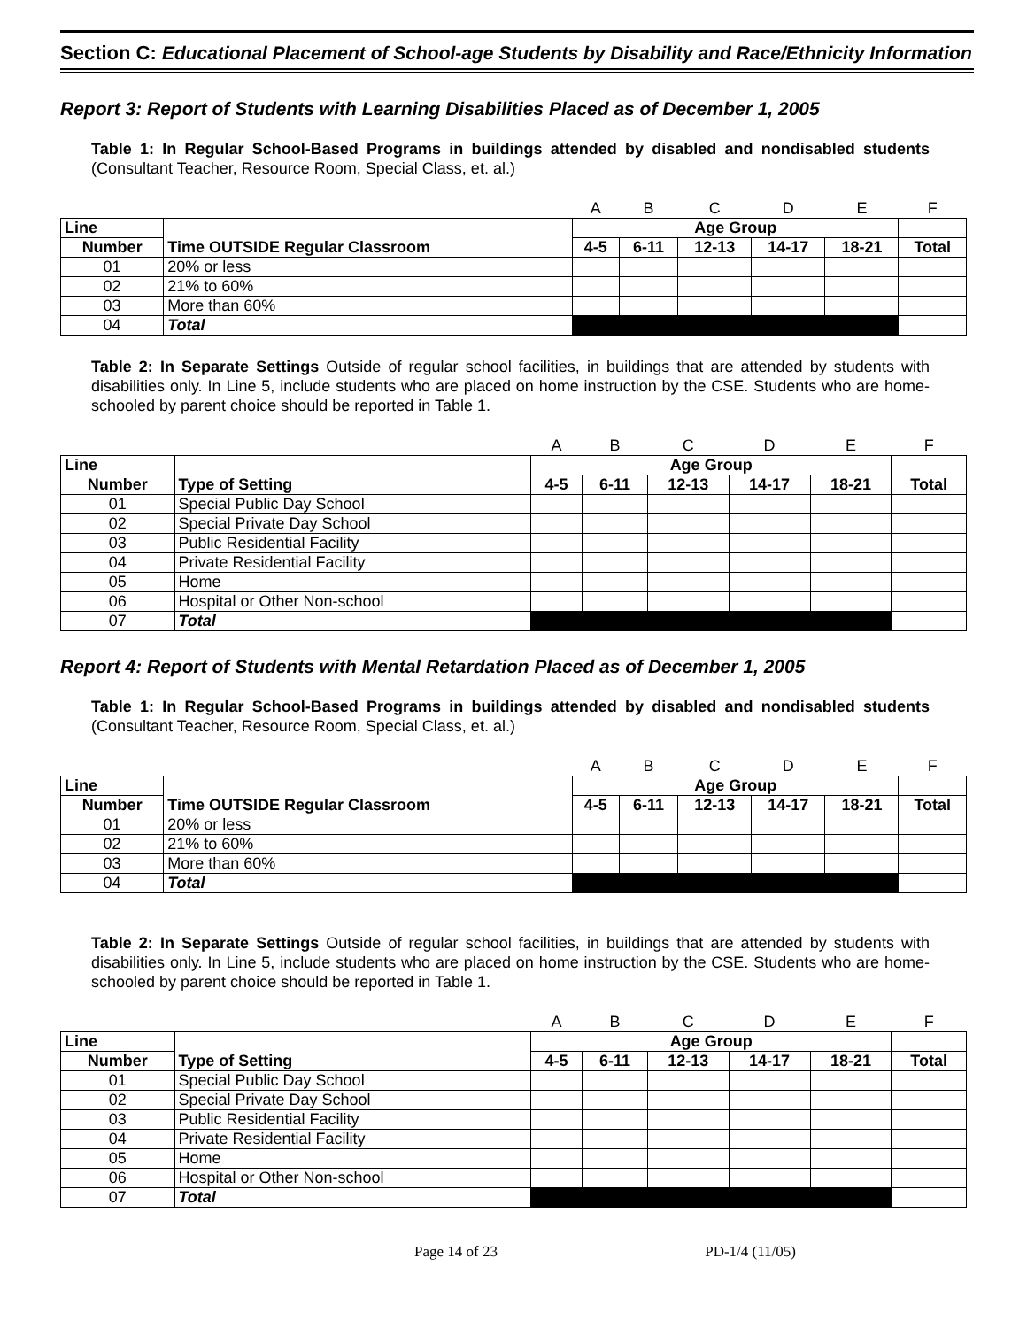Section C: Educational Placement of School-age Students by Disability and Race/Ethnicity Information
Report 3: Report of Students with Learning Disabilities Placed as of December 1, 2005
Table 1: In Regular School-Based Programs in buildings attended by disabled and nondisabled students (Consultant Teacher, Resource Room, Special Class, et. al.)
| | | A | B | C | D | E | F |
| Line | Time OUTSIDE Regular Classroom | Age Group | | | | | |
| Number | | 4-5 | 6-11 | 12-13 | 14-17 | 18-21 | Total |
| 01 | 20% or less | | | | | | |
| 02 | 21% to 60% | | | | | | |
| 03 | More than 60% | | | | | | |
| 04 | Total | | | | | | |
Table 2: In Separate Settings Outside of regular school facilities, in buildings that are attended by students with disabilities only. In Line 5, include students who are placed on home instruction by the CSE. Students who are home-schooled by parent choice should be reported in Table 1.
| | | A | B | C | D | E | F |
| Line | Type of Setting | Age Group | | | | | |
| Number | | 4-5 | 6-11 | 12-13 | 14-17 | 18-21 | Total |
| 01 | Special Public Day School | | | | | | |
| 02 | Special Private Day School | | | | | | |
| 03 | Public Residential Facility | | | | | | |
| 04 | Private Residential Facility | | | | | | |
| 05 | Home | | | | | | |
| 06 | Hospital or Other Non-school | | | | | | |
| 07 | Total | | | | | | |
Report 4: Report of Students with Mental Retardation Placed as of December 1, 2005
Table 1: In Regular School-Based Programs in buildings attended by disabled and nondisabled students (Consultant Teacher, Resource Room, Special Class, et. al.)
| | | A | B | C | D | E | F |
| Line | Time OUTSIDE Regular Classroom | Age Group | | | | | |
| Number | | 4-5 | 6-11 | 12-13 | 14-17 | 18-21 | Total |
| 01 | 20% or less | | | | | | |
| 02 | 21% to 60% | | | | | | |
| 03 | More than 60% | | | | | | |
| 04 | Total | | | | | | |
Table 2: In Separate Settings Outside of regular school facilities, in buildings that are attended by students with disabilities only. In Line 5, include students who are placed on home instruction by the CSE. Students who are home-schooled by parent choice should be reported in Table 1.
| | | A | B | C | D | E | F |
| Line | Type of Setting | Age Group | | | | | |
| Number | | 4-5 | 6-11 | 12-13 | 14-17 | 18-21 | Total |
| 01 | Special Public Day School | | | | | | |
| 02 | Special Private Day School | | | | | | |
| 03 | Public Residential Facility | | | | | | |
| 04 | Private Residential Facility | | | | | | |
| 05 | Home | | | | | | |
| 06 | Hospital or Other Non-school | | | | | | |
| 07 | Total | | | | | | |
Page 14 of 23 PD-1/4 (11/05)